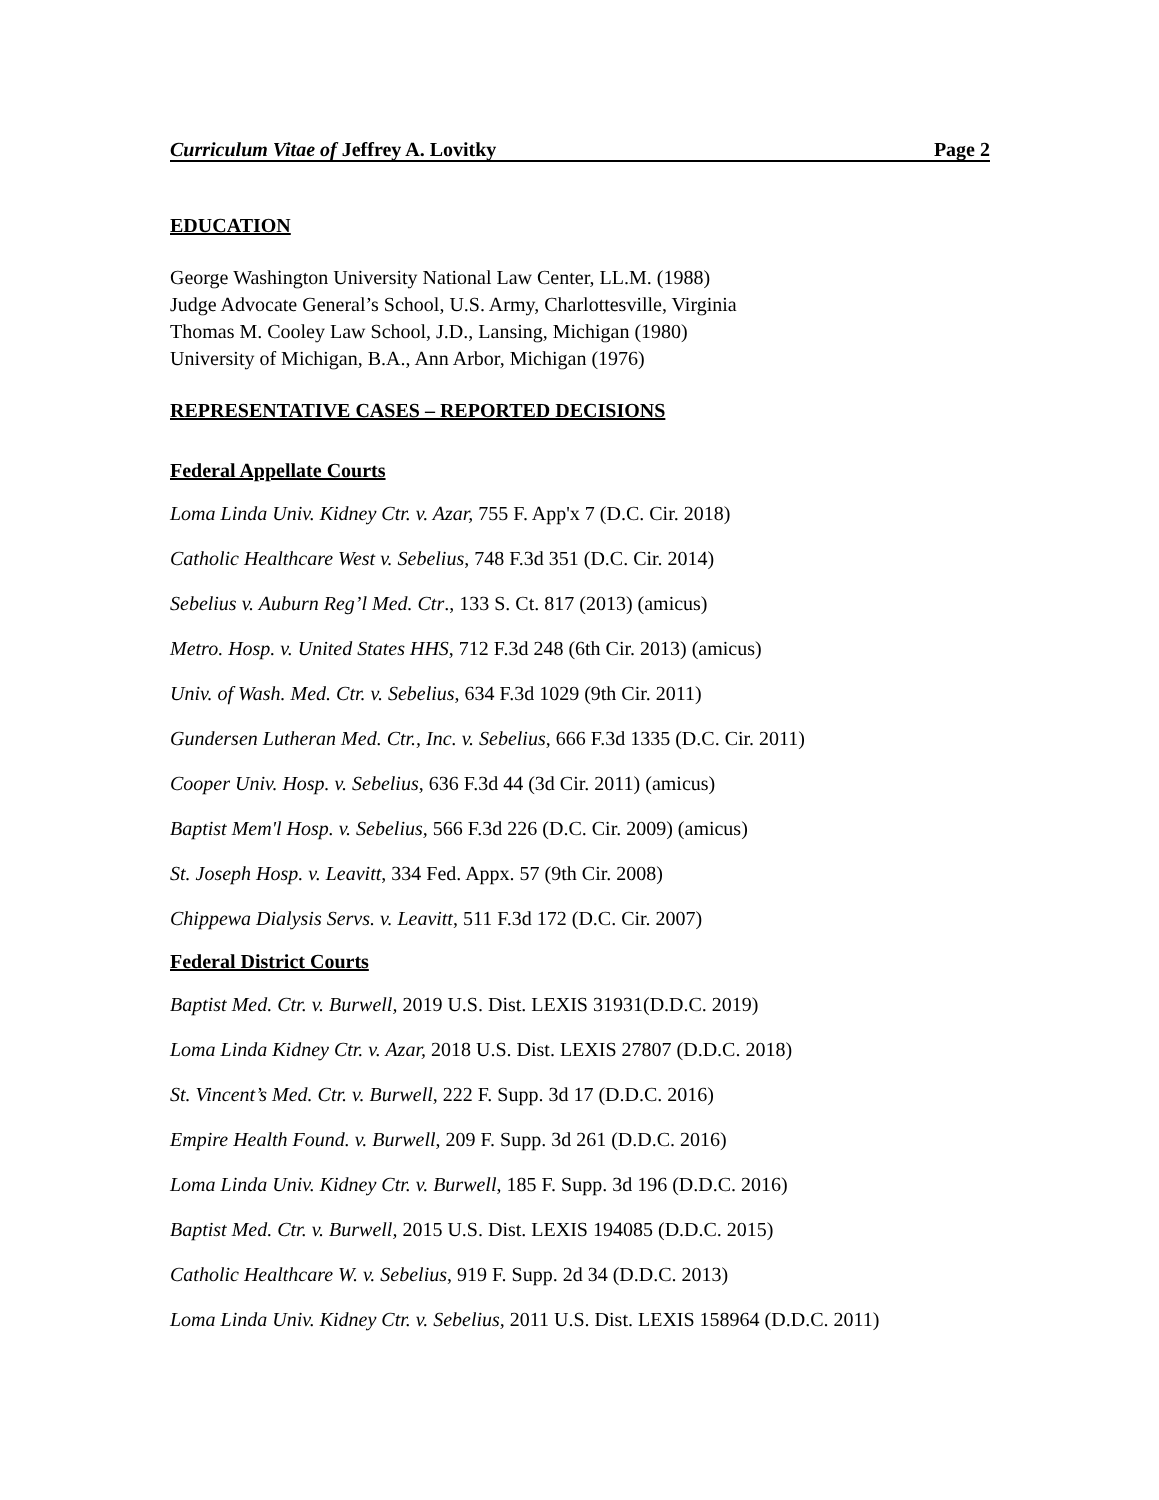Curriculum Vitae of Jeffrey A. Lovitky Page 2
EDUCATION
George Washington University National Law Center, LL.M. (1988)
Judge Advocate General’s School, U.S. Army, Charlottesville, Virginia
Thomas M. Cooley Law School, J.D., Lansing, Michigan (1980)
University of Michigan, B.A., Ann Arbor, Michigan (1976)
REPRESENTATIVE CASES – REPORTED DECISIONS
Federal Appellate Courts
Loma Linda Univ. Kidney Ctr. v. Azar, 755 F. App'x 7 (D.C. Cir. 2018)
Catholic Healthcare West v. Sebelius, 748 F.3d 351 (D.C. Cir. 2014)
Sebelius v. Auburn Reg’l Med. Ctr., 133 S. Ct. 817 (2013) (amicus)
Metro. Hosp. v. United States HHS, 712 F.3d 248 (6th Cir. 2013) (amicus)
Univ. of Wash. Med. Ctr. v. Sebelius, 634 F.3d 1029 (9th Cir. 2011)
Gundersen Lutheran Med. Ctr., Inc. v. Sebelius, 666 F.3d 1335 (D.C. Cir. 2011)
Cooper Univ. Hosp. v. Sebelius, 636 F.3d 44 (3d Cir. 2011) (amicus)
Baptist Mem'l Hosp. v. Sebelius, 566 F.3d 226 (D.C. Cir. 2009) (amicus)
St. Joseph Hosp. v. Leavitt, 334 Fed. Appx. 57 (9th Cir. 2008)
Chippewa Dialysis Servs. v. Leavitt, 511 F.3d 172 (D.C. Cir. 2007)
Federal District Courts
Baptist Med. Ctr. v. Burwell, 2019 U.S. Dist. LEXIS 31931(D.D.C. 2019)
Loma Linda Kidney Ctr. v. Azar, 2018 U.S. Dist. LEXIS 27807 (D.D.C. 2018)
St. Vincent’s Med. Ctr. v. Burwell, 222 F. Supp. 3d 17 (D.D.C. 2016)
Empire Health Found. v. Burwell, 209 F. Supp. 3d 261 (D.D.C. 2016)
Loma Linda Univ. Kidney Ctr. v. Burwell, 185 F. Supp. 3d 196 (D.D.C. 2016)
Baptist Med. Ctr. v. Burwell, 2015 U.S. Dist. LEXIS 194085 (D.D.C. 2015)
Catholic Healthcare W. v. Sebelius, 919 F. Supp. 2d 34 (D.D.C. 2013)
Loma Linda Univ. Kidney Ctr. v. Sebelius, 2011 U.S. Dist. LEXIS 158964 (D.D.C. 2011)